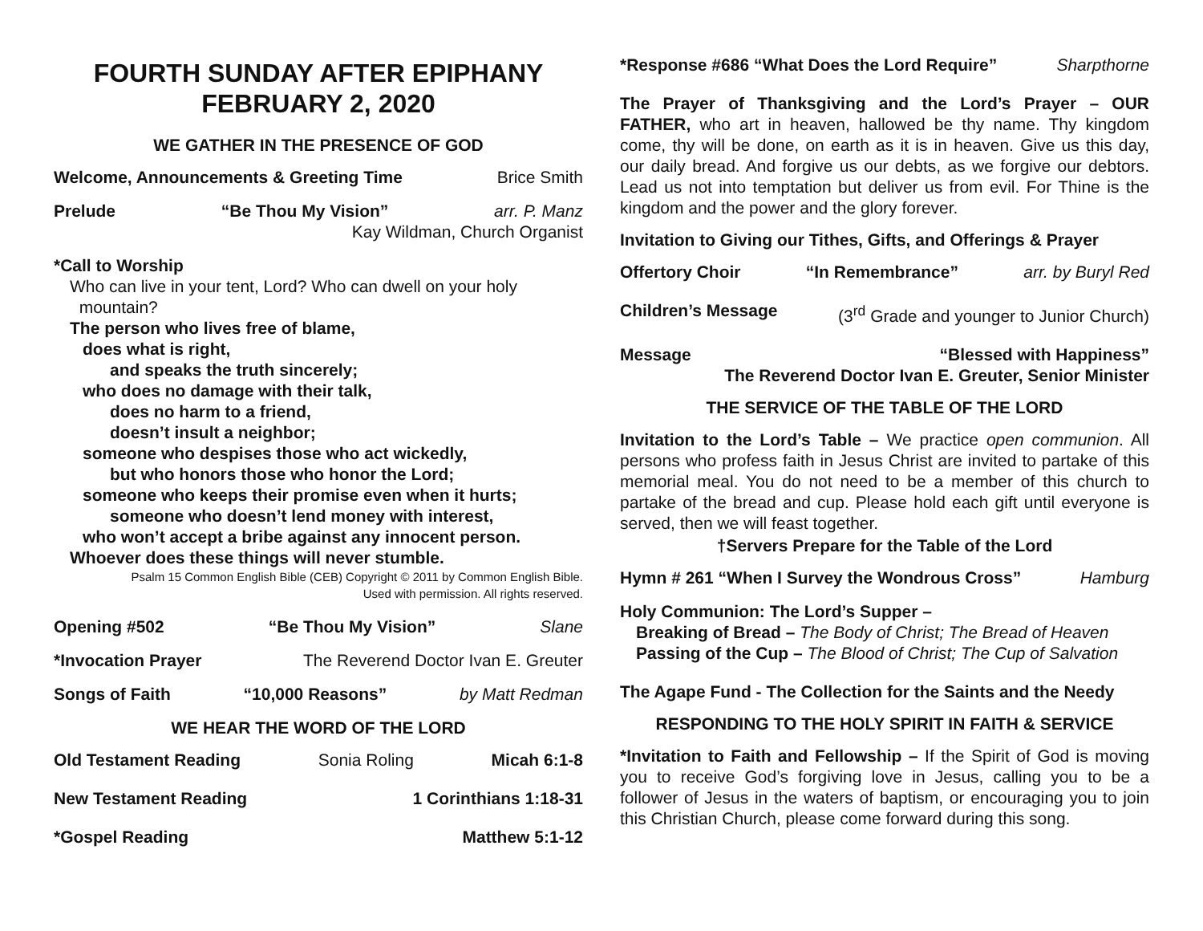FOURTH SUNDAY AFTER EPIPHANY
FEBRUARY 2, 2020
WE GATHER IN THE PRESENCE OF GOD
Welcome, Announcements & Greeting Time Brice Smith
Prelude “Be Thou My Vision” arr. P. Manz
Kay Wildman, Church Organist
*Call to Worship
Who can live in your tent, Lord? Who can dwell on your holy
mountain?
The person who lives free of blame,
does what is right,
and speaks the truth sincerely;
who does no damage with their talk,
does no harm to a friend,
doesn’t insult a neighbor;
someone who despises those who act wickedly,
but who honors those who honor the Lord;
someone who keeps their promise even when it hurts;
someone who doesn’t lend money with interest,
who won’t accept a bribe against any innocent person.
Whoever does these things will never stumble.
Psalm 15 Common English Bible (CEB) Copyright © 2011 by Common English Bible.
Used with permission. All rights reserved.
Opening #502 “Be Thou My Vision” Slane
*Invocation Prayer The Reverend Doctor Ivan E. Greuter
Songs of Faith “10,000 Reasons” by Matt Redman
WE HEAR THE WORD OF THE LORD
Old Testament Reading Sonia Roling Micah 6:1-8
New Testament Reading 1 Corinthians 1:18-31
*Gospel Reading Matthew 5:1-12
*Response #686 “What Does the Lord Require” Sharpthorne
The Prayer of Thanksgiving and the Lord’s Prayer – OUR FATHER, who art in heaven, hallowed be thy name. Thy kingdom come, thy will be done, on earth as it is in heaven. Give us this day, our daily bread. And forgive us our debts, as we forgive our debtors. Lead us not into temptation but deliver us from evil. For Thine is the kingdom and the power and the glory forever.
Invitation to Giving our Tithes, Gifts, and Offerings & Prayer
Offertory Choir “In Remembrance” arr. by Buryl Red
Children’s Message (3<sup>rd</sup> Grade and younger to Junior Church)
Message “Blessed with Happiness”
The Reverend Doctor Ivan E. Greuter, Senior Minister
THE SERVICE OF THE TABLE OF THE LORD
Invitation to the Lord’s Table – We practice open communion. All persons who profess faith in Jesus Christ are invited to partake of this memorial meal. You do not need to be a member of this church to partake of the bread and cup. Please hold each gift until everyone is served, then we will feast together.
†Servers Prepare for the Table of the Lord
Hymn # 261 “When I Survey the Wondrous Cross” Hamburg
Holy Communion: The Lord’s Supper –
Breaking of Bread – The Body of Christ; The Bread of Heaven
Passing of the Cup – The Blood of Christ; The Cup of Salvation
The Agape Fund - The Collection for the Saints and the Needy
RESPONDING TO THE HOLY SPIRIT IN FAITH & SERVICE
*Invitation to Faith and Fellowship – If the Spirit of God is moving you to receive God’s forgiving love in Jesus, calling you to be a follower of Jesus in the waters of baptism, or encouraging you to join this Christian Church, please come forward during this song.